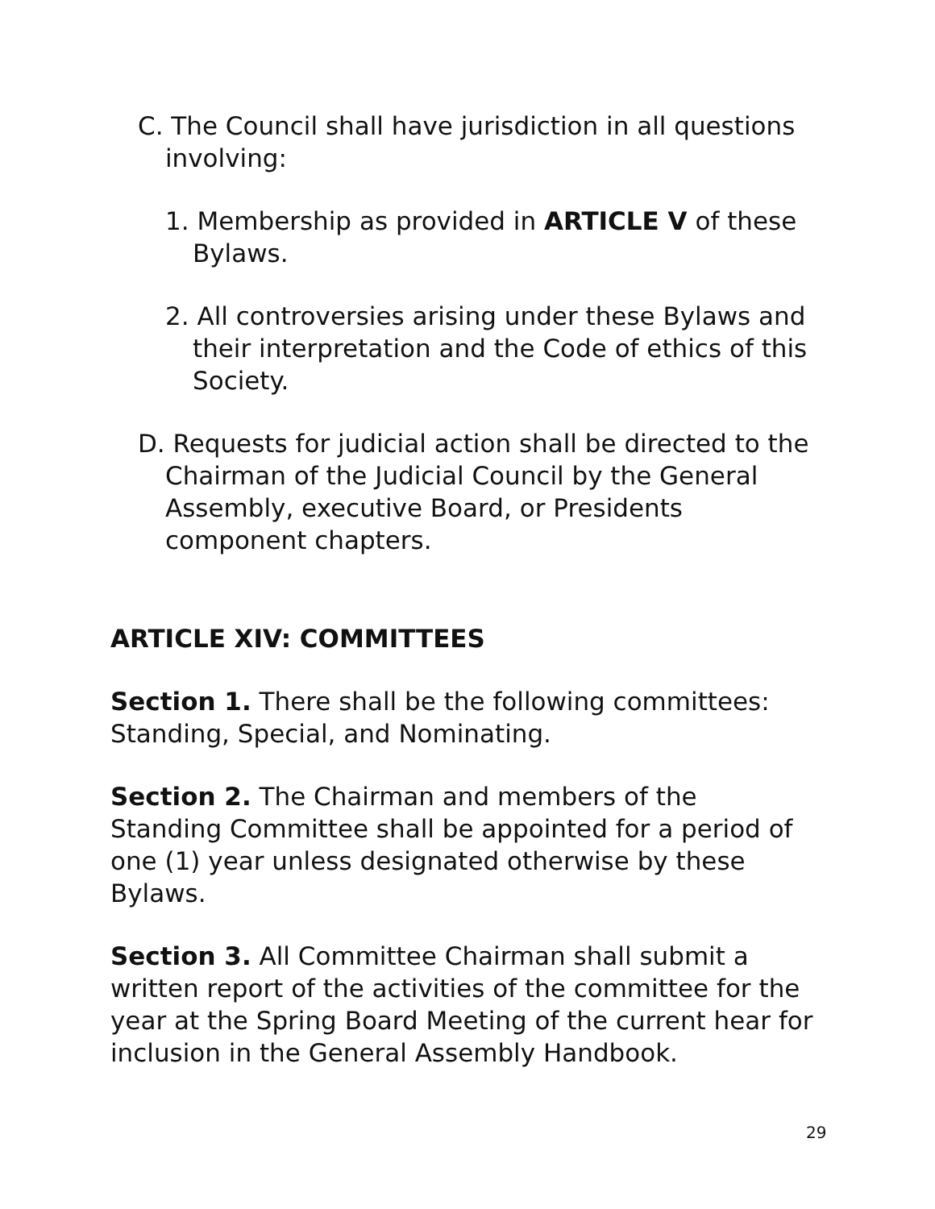C. The Council shall have jurisdiction in all questions involving:
1. Membership as provided in ARTICLE V of these Bylaws.
2. All controversies arising under these Bylaws and their interpretation and the Code of ethics of this Society.
D. Requests for judicial action shall be directed to the Chairman of the Judicial Council by the General Assembly, executive Board, or Presidents component chapters.
ARTICLE XIV: COMMITTEES
Section 1. There shall be the following committees: Standing, Special, and Nominating.
Section 2. The Chairman and members of the Standing Committee shall be appointed for a period of one (1) year unless designated otherwise by these Bylaws.
Section 3. All Committee Chairman shall submit a written report of the activities of the committee for the year at the Spring Board Meeting of the current hear for inclusion in the General Assembly Handbook.
29